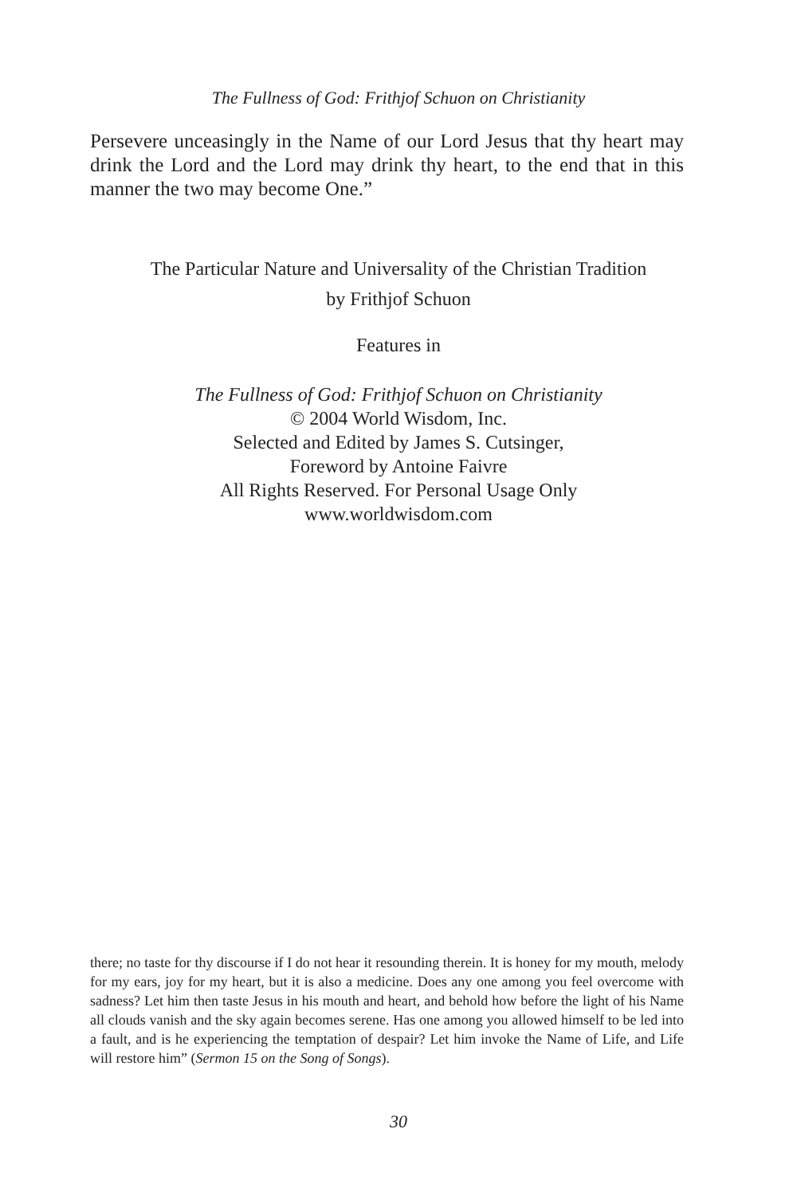The Fullness of God: Frithjof Schuon on Christianity
Persevere unceasingly in the Name of our Lord Jesus that thy heart may drink the Lord and the Lord may drink thy heart, to the end that in this manner the two may become One.”
The Particular Nature and Universality of the Christian Tradition
by Frithjof Schuon
Features in
The Fullness of God: Frithjof Schuon on Christianity
© 2004 World Wisdom, Inc.
Selected and Edited by James S. Cutsinger,
Foreword by Antoine Faivre
All Rights Reserved. For Personal Usage Only
www.worldwisdom.com
there; no taste for thy discourse if I do not hear it resounding therein. It is honey for my mouth, melody for my ears, joy for my heart, but it is also a medicine. Does any one among you feel overcome with sadness? Let him then taste Jesus in his mouth and heart, and behold how before the light of his Name all clouds vanish and the sky again becomes serene. Has one among you allowed himself to be led into a fault, and is he experiencing the temptation of despair? Let him invoke the Name of Life, and Life will restore him” (Sermon 15 on the Song of Songs).
30